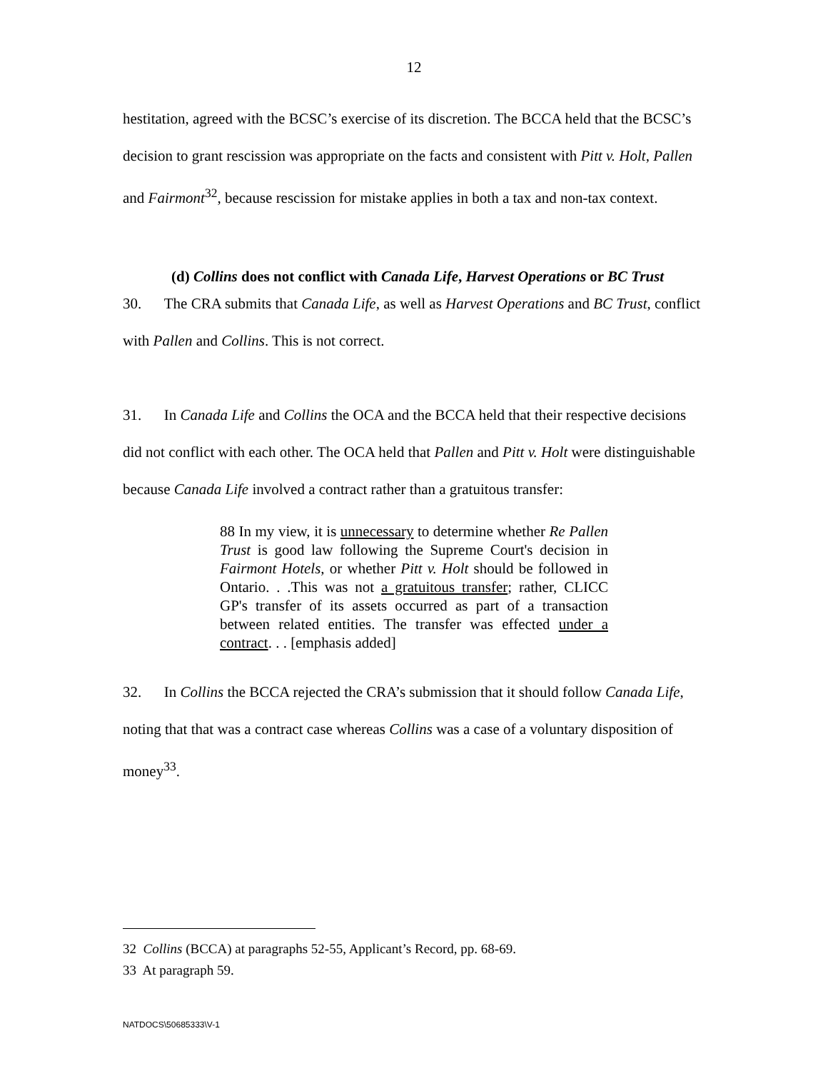12
hestitation, agreed with the BCSC’s exercise of its discretion. The BCCA held that the BCSC’s decision to grant rescission was appropriate on the facts and consistent with Pitt v. Holt, Pallen and Fairmont<sup>32</sup>, because rescission for mistake applies in both a tax and non-tax context.
(d) Collins does not conflict with Canada Life, Harvest Operations or BC Trust
30. The CRA submits that Canada Life, as well as Harvest Operations and BC Trust, conflict with Pallen and Collins. This is not correct.
31. In Canada Life and Collins the OCA and the BCCA held that their respective decisions did not conflict with each other. The OCA held that Pallen and Pitt v. Holt were distinguishable because Canada Life involved a contract rather than a gratuitous transfer:
88 In my view, it is unnecessary to determine whether Re Pallen Trust is good law following the Supreme Court's decision in Fairmont Hotels, or whether Pitt v. Holt should be followed in Ontario. . .This was not a gratuitous transfer; rather, CLICC GP's transfer of its assets occurred as part of a transaction between related entities. The transfer was effected under a contract. . . [emphasis added]
32. In Collins the BCCA rejected the CRA’s submission that it should follow Canada Life, noting that that was a contract case whereas Collins was a case of a voluntary disposition of money<sup>33</sup>.
32 Collins (BCCA) at paragraphs 52-55, Applicant’s Record, pp. 68-69.
33 At paragraph 59.
NATDOCS\50685333\V-1